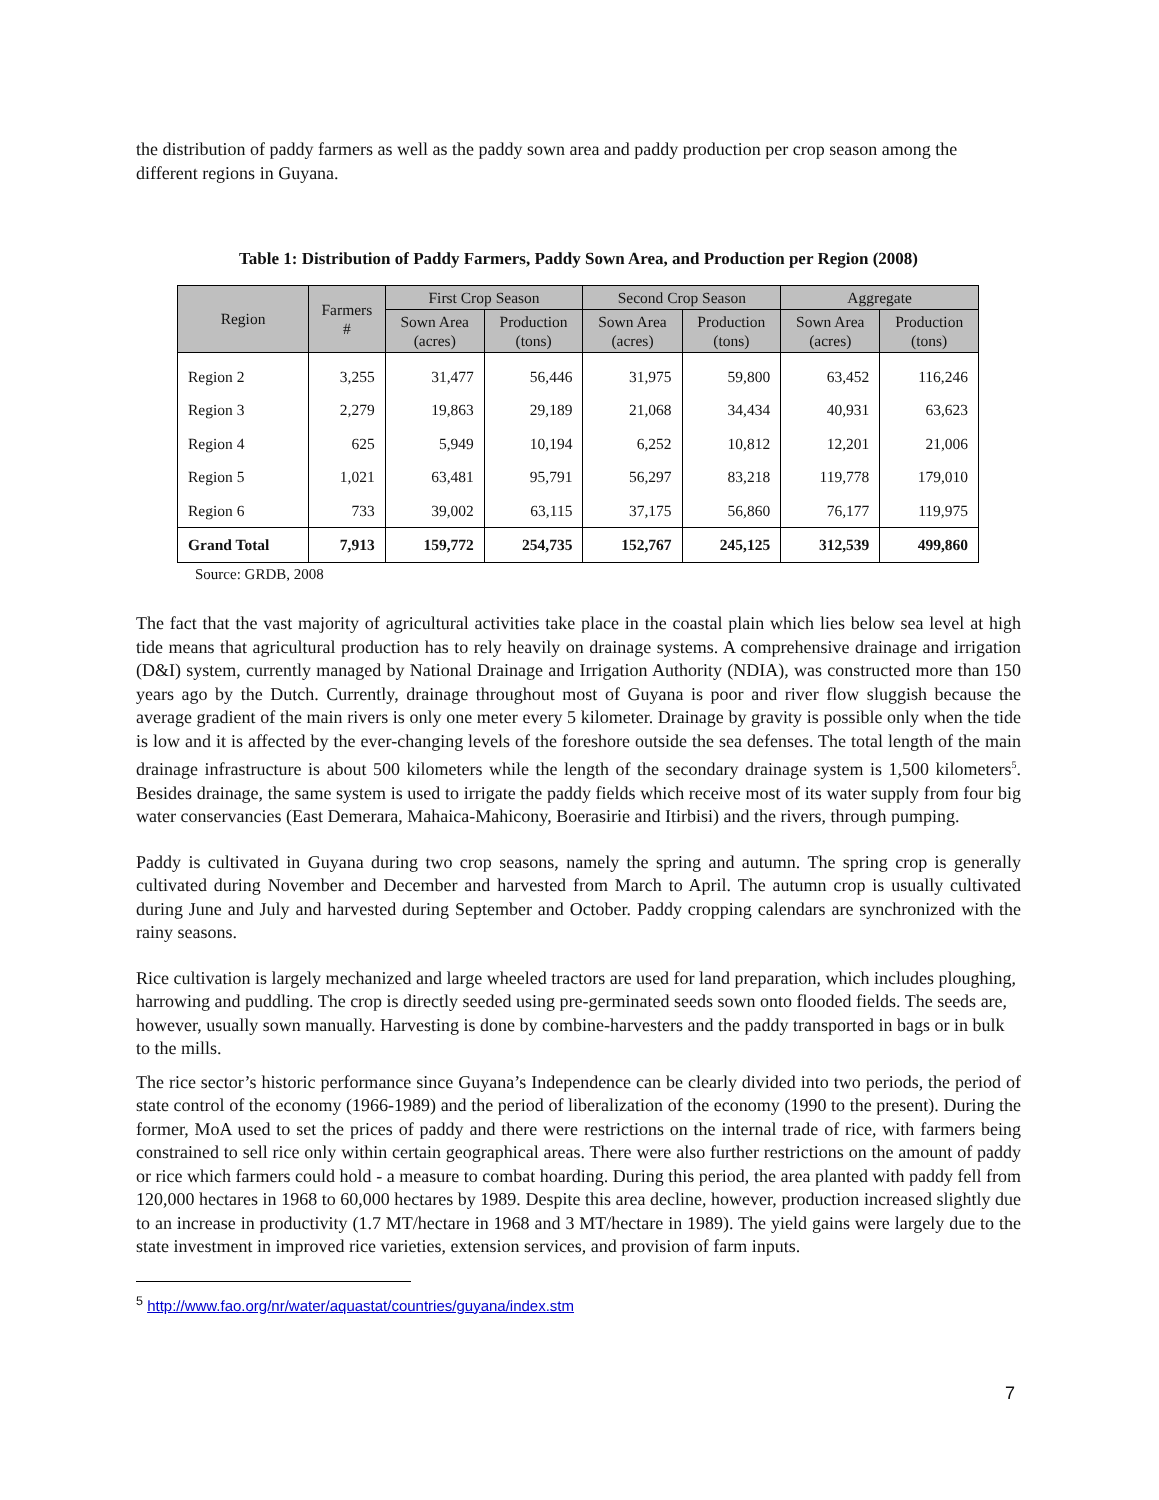the distribution of paddy farmers as well as the paddy sown area and paddy production per crop season among the different regions in Guyana.
Table 1: Distribution of Paddy Farmers, Paddy Sown Area, and Production per Region (2008)
| Region | Farmers # | First Crop Season | | Second Crop Season | | Aggregate | |
| --- | --- | --- | --- | --- | --- | --- | --- |
| | | Sown Area (acres) | Production (tons) | Sown Area (acres) | Production (tons) | Sown Area (acres) | Production (tons) |
| Region 2 | 3,255 | 31,477 | 56,446 | 31,975 | 59,800 | 63,452 | 116,246 |
| Region 3 | 2,279 | 19,863 | 29,189 | 21,068 | 34,434 | 40,931 | 63,623 |
| Region 4 | 625 | 5,949 | 10,194 | 6,252 | 10,812 | 12,201 | 21,006 |
| Region 5 | 1,021 | 63,481 | 95,791 | 56,297 | 83,218 | 119,778 | 179,010 |
| Region 6 | 733 | 39,002 | 63,115 | 37,175 | 56,860 | 76,177 | 119,975 |
| Grand Total | 7,913 | 159,772 | 254,735 | 152,767 | 245,125 | 312,539 | 499,860 |
Source: GRDB, 2008
The fact that the vast majority of agricultural activities take place in the coastal plain which lies below sea level at high tide means that agricultural production has to rely heavily on drainage systems. A comprehensive drainage and irrigation (D&I) system, currently managed by National Drainage and Irrigation Authority (NDIA), was constructed more than 150 years ago by the Dutch. Currently, drainage throughout most of Guyana is poor and river flow sluggish because the average gradient of the main rivers is only one meter every 5 kilometer. Drainage by gravity is possible only when the tide is low and it is affected by the ever-changing levels of the foreshore outside the sea defenses. The total length of the main drainage infrastructure is about 500 kilometers while the length of the secondary drainage system is 1,500 kilometers<sup>5</sup>. Besides drainage, the same system is used to irrigate the paddy fields which receive most of its water supply from four big water conservancies (East Demerara, Mahaica-Mahicony, Boerasirie and Itirbisi) and the rivers, through pumping.
Paddy is cultivated in Guyana during two crop seasons, namely the spring and autumn. The spring crop is generally cultivated during November and December and harvested from March to April. The autumn crop is usually cultivated during June and July and harvested during September and October. Paddy cropping calendars are synchronized with the rainy seasons.
Rice cultivation is largely mechanized and large wheeled tractors are used for land preparation, which includes ploughing, harrowing and puddling. The crop is directly seeded using pre-germinated seeds sown onto flooded fields. The seeds are, however, usually sown manually. Harvesting is done by combine-harvesters and the paddy transported in bags or in bulk to the mills.
The rice sector’s historic performance since Guyana’s Independence can be clearly divided into two periods, the period of state control of the economy (1966-1989) and the period of liberalization of the economy (1990 to the present). During the former, MoA used to set the prices of paddy and there were restrictions on the internal trade of rice, with farmers being constrained to sell rice only within certain geographical areas. There were also further restrictions on the amount of paddy or rice which farmers could hold - a measure to combat hoarding. During this period, the area planted with paddy fell from 120,000 hectares in 1968 to 60,000 hectares by 1989. Despite this area decline, however, production increased slightly due to an increase in productivity (1.7 MT/hectare in 1968 and 3 MT/hectare in 1989). The yield gains were largely due to the state investment in improved rice varieties, extension services, and provision of farm inputs.
<sup>5</sup> http://www.fao.org/nr/water/aquastat/countries/guyana/index.stm
7